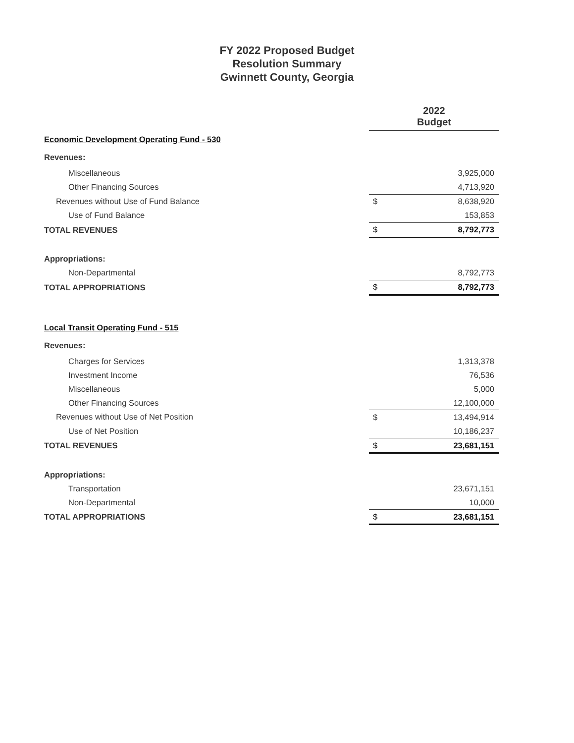FY 2022 Proposed Budget
Resolution Summary
Gwinnett County, Georgia
| | 2022 Budget | |
| Economic Development Operating Fund - 530 | | |
| Revenues: | | |
| Miscellaneous | | 3,925,000 |
| Other Financing Sources | | 4,713,920 |
| Revenues without Use of Fund Balance | $ | 8,638,920 |
| Use of Fund Balance | | 153,853 |
| TOTAL REVENUES | $ | 8,792,773 |
| Appropriations: | | |
| Non-Departmental | | 8,792,773 |
| TOTAL APPROPRIATIONS | $ | 8,792,773 |
| Local Transit Operating Fund - 515 | | |
| Revenues: | | |
| Charges for Services | | 1,313,378 |
| Investment Income | | 76,536 |
| Miscellaneous | | 5,000 |
| Other Financing Sources | | 12,100,000 |
| Revenues without Use of Net Position | $ | 13,494,914 |
| Use of Net Position | | 10,186,237 |
| TOTAL REVENUES | $ | 23,681,151 |
| Appropriations: | | |
| Transportation | | 23,671,151 |
| Non-Departmental | | 10,000 |
| TOTAL APPROPRIATIONS | $ | 23,681,151 |